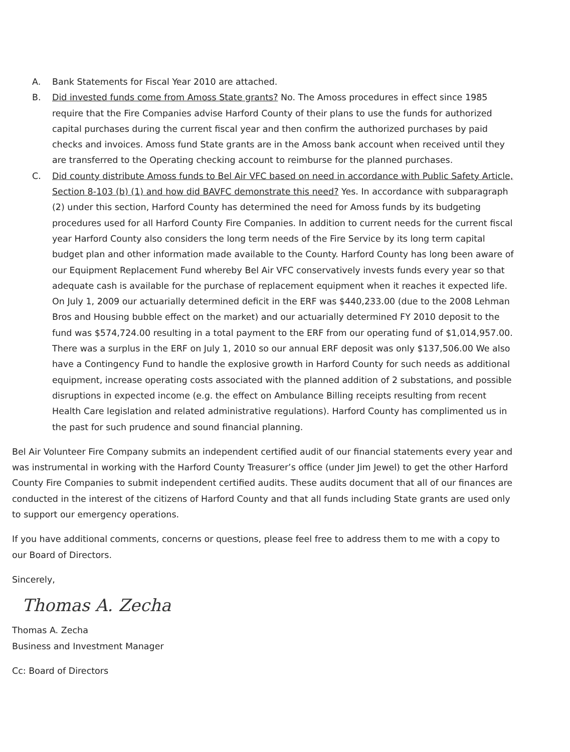A. Bank Statements for Fiscal Year 2010 are attached.
B. Did invested funds come from Amoss State grants? No. The Amoss procedures in effect since 1985 require that the Fire Companies advise Harford County of their plans to use the funds for authorized capital purchases during the current fiscal year and then confirm the authorized purchases by paid checks and invoices. Amoss fund State grants are in the Amoss bank account when received until they are transferred to the Operating checking account to reimburse for the planned purchases.
C. Did county distribute Amoss funds to Bel Air VFC based on need in accordance with Public Safety Article, Section 8-103 (b) (1) and how did BAVFC demonstrate this need? Yes. In accordance with subparagraph (2) under this section, Harford County has determined the need for Amoss funds by its budgeting procedures used for all Harford County Fire Companies. In addition to current needs for the current fiscal year Harford County also considers the long term needs of the Fire Service by its long term capital budget plan and other information made available to the County. Harford County has long been aware of our Equipment Replacement Fund whereby Bel Air VFC conservatively invests funds every year so that adequate cash is available for the purchase of replacement equipment when it reaches it expected life. On July 1, 2009 our actuarially determined deficit in the ERF was $440,233.00 (due to the 2008 Lehman Bros and Housing bubble effect on the market) and our actuarially determined FY 2010 deposit to the fund was $574,724.00 resulting in a total payment to the ERF from our operating fund of $1,014,957.00. There was a surplus in the ERF on July 1, 2010 so our annual ERF deposit was only $137,506.00 We also have a Contingency Fund to handle the explosive growth in Harford County for such needs as additional equipment, increase operating costs associated with the planned addition of 2 substations, and possible disruptions in expected income (e.g. the effect on Ambulance Billing receipts resulting from recent Health Care legislation and related administrative regulations). Harford County has complimented us in the past for such prudence and sound financial planning.
Bel Air Volunteer Fire Company submits an independent certified audit of our financial statements every year and was instrumental in working with the Harford County Treasurer’s office (under Jim Jewel) to get the other Harford County Fire Companies to submit independent certified audits. These audits document that all of our finances are conducted in the interest of the citizens of Harford County and that all funds including State grants are used only to support our emergency operations.
If you have additional comments, concerns or questions, please feel free to address them to me with a copy to our Board of Directors.
Sincerely,
Thomas A. Zecha
Thomas A. Zecha
Business and Investment Manager
Cc: Board of Directors